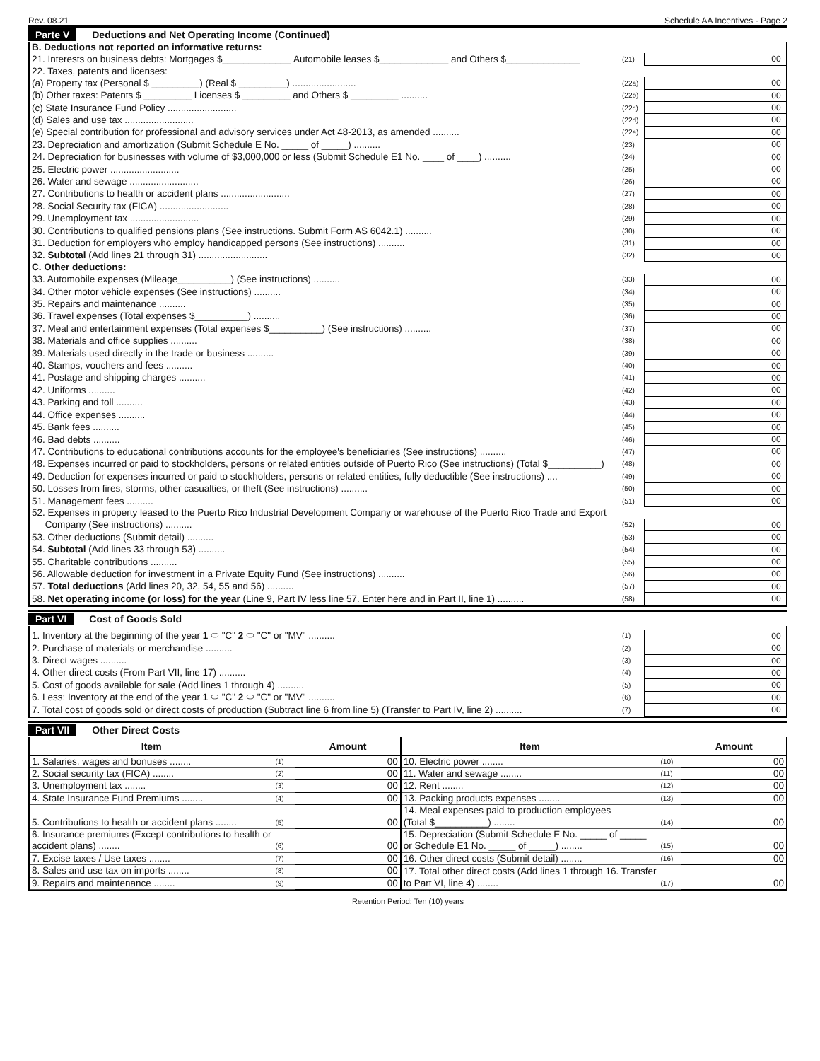Rev. 08.21 Schedule AA Incentives - Page 2
Parte V Deductions and Net Operating Income (Continued)
| B. Deductions not reported on informative returns: | | | |
| 21. Interests on business debts: Mortgages $_____________ Automobile leases $_____________ and Others $______________ | (21) | | 00 |
| 22. Taxes, patents and licenses: | | | |
| (a) Property tax (Personal $ _________) (Real $ _________) ........................ | (22a) | | 00 |
| (b) Other taxes: Patents $ _________ Licenses $ _________ and Others $ _________ .......... | (22b) | | 00 |
| (c) State Insurance Fund Policy .......................... | (22c) | | 00 |
| (d) Sales and use tax .......................... | (22d) | | 00 |
| (e) Special contribution for professional and advisory services under Act 48-2013, as amended .......... | (22e) | | 00 |
| 23. Depreciation and amortization (Submit Schedule E No. _____ of _____) .......... | (23) | | 00 |
| 24. Depreciation for businesses with volume of $3,000,000 or less (Submit Schedule E1 No. ____ of ____) .......... | (24) | | 00 |
| 25. Electric power .......................... | (25) | | 00 |
| 26. Water and sewage .......................... | (26) | | 00 |
| 27. Contributions to health or accident plans .......................... | (27) | | 00 |
| 28. Social Security tax (FICA) .......................... | (28) | | 00 |
| 29. Unemployment tax .......................... | (29) | | 00 |
| 30. Contributions to qualified pensions plans (See instructions. Submit Form AS 6042.1) .......... | (30) | | 00 |
| 31. Deduction for employers who employ handicapped persons (See instructions) .......... | (31) | | 00 |
| 32. Subtotal (Add lines 21 through 31) .......................... | (32) | | 00 |
| C. Other deductions: | | | |
| 33. Automobile expenses (Mileage__________) (See instructions) .......... | (33) | | 00 |
| 34. Other motor vehicle expenses (See instructions) .......... | (34) | | 00 |
| 35. Repairs and maintenance .......... | (35) | | 00 |
| 36. Travel expenses (Total expenses $__________) .......... | (36) | | 00 |
| 37. Meal and entertainment expenses (Total expenses $__________) (See instructions) .......... | (37) | | 00 |
| 38. Materials and office supplies .......... | (38) | | 00 |
| 39. Materials used directly in the trade or business .......... | (39) | | 00 |
| 40. Stamps, vouchers and fees .......... | (40) | | 00 |
| 41. Postage and shipping charges .......... | (41) | | 00 |
| 42. Uniforms .......... | (42) | | 00 |
| 43. Parking and toll .......... | (43) | | 00 |
| 44. Office expenses .......... | (44) | | 00 |
| 45. Bank fees .......... | (45) | | 00 |
| 46. Bad debts .......... | (46) | | 00 |
| 47. Contributions to educational contributions accounts for the employee's beneficiaries (See instructions) .......... | (47) | | 00 |
| 48. Expenses incurred or paid to stockholders, persons or related entities outside of Puerto Rico (See instructions) (Total $__________) | (48) | | 00 |
| 49. Deduction for expenses incurred or paid to stockholders, persons or related entities, fully deductible (See instructions) .... | (49) | | 00 |
| 50. Losses from fires, storms, other casualties, or theft (See instructions) .......... | (50) | | 00 |
| 51. Management fees .......... | (51) | | 00 |
| 52. Expenses in property leased to the Puerto Rico Industrial Development Company or warehouse of the Puerto Rico Trade and Export | | | |
| Company (See instructions) .......... | (52) | | 00 |
| 53. Other deductions (Submit detail) .......... | (53) | | 00 |
| 54. Subtotal (Add lines 33 through 53) .......... | (54) | | 00 |
| 55. Charitable contributions .......... | (55) | | 00 |
| 56. Allowable deduction for investment in a Private Equity Fund (See instructions) .......... | (56) | | 00 |
| 57. Total deductions (Add lines 20, 32, 54, 55 and 56) .......... | (57) | | 00 |
| 58. Net operating income (or loss) for the year (Line 9, Part IV less line 57. Enter here and in Part II, line 1) .......... | (58) | | 00 |
Part VI Cost of Goods Sold
| 1. Inventory at the beginning of the year 1 ⬭ "C" 2 ⬭ "C" or "MV" .......... | (1) | | 00 |
| 2. Purchase of materials or merchandise .......... | (2) | | 00 |
| 3. Direct wages .......... | (3) | | 00 |
| 4. Other direct costs (From Part VII, line 17) .......... | (4) | | 00 |
| 5. Cost of goods available for sale (Add lines 1 through 4) .......... | (5) | | 00 |
| 6. Less: Inventory at the end of the year 1 ⬭ "C" 2 ⬭ "C" or "MV" .......... | (6) | | 00 |
| 7. Total cost of goods sold or direct costs of production (Subtract line 6 from line 5) (Transfer to Part IV, line 2) .......... | (7) | | 00 |
Part VII Other Direct Costs
| Item | | Amount | Item | | Amount |
| --- | --- | --- | --- | --- | --- |
| 1. Salaries, wages and bonuses ........ | (1) | 00 | 10. Electric power ........ | (10) | 00 |
| 2. Social security tax (FICA) ........ | (2) | 00 | 11. Water and sewage ........ | (11) | 00 |
| 3. Unemployment tax ........ | (3) | 00 | 12. Rent ........ | (12) | 00 |
| 4. State Insurance Fund Premiums ........ | (4) | 00 | 13. Packing products expenses ........ | (13) | 00 |
| 5. Contributions to health or accident plans ........ | (5) | 00 | 14. Meal expenses paid to production employees (Total $__________) ........ | (14) | 00 |
| 6. Insurance premiums (Except contributions to health or accident plans) ........ | (6) | 00 | 15. Depreciation (Submit Schedule E No. _____ of _____ or Schedule E1 No. _____ of _____) ........ | (15) | 00 |
| 7. Excise taxes / Use taxes ........ | (7) | 00 | 16. Other direct costs (Submit detail) ........ | (16) | 00 |
| 8. Sales and use tax on imports ........ | (8) | 00 | 17. Total other direct costs (Add lines 1 through 16. Transfer to Part VI, line 4) ........ | (17) | 00 |
| 9. Repairs and maintenance ........ | (9) | 00 | | | |
Retention Period: Ten (10) years